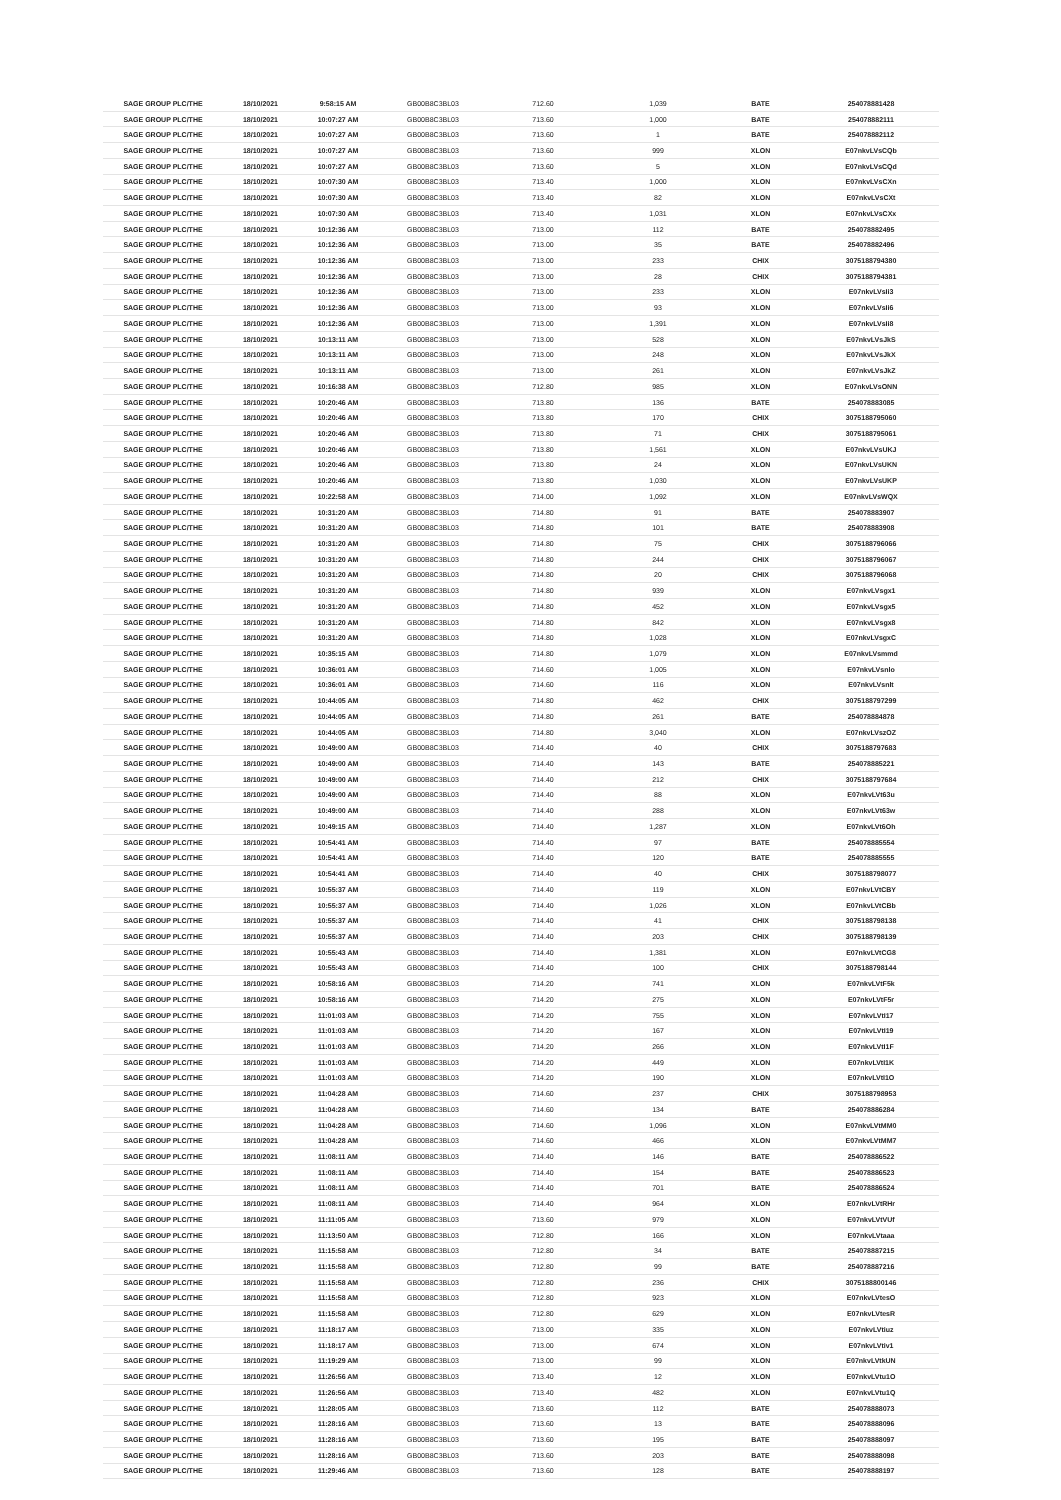| SAGE GROUP PLC/THE | 18/10/2021 | 9:58:15 AM | GB00B8C3BL03 | 712.60 | 1,039 | BATE | 254078881428 |
| SAGE GROUP PLC/THE | 18/10/2021 | 10:07:27 AM | GB00B8C3BL03 | 713.60 | 1,000 | BATE | 254078882111 |
| SAGE GROUP PLC/THE | 18/10/2021 | 10:07:27 AM | GB00B8C3BL03 | 713.60 | 1 | BATE | 254078882112 |
| SAGE GROUP PLC/THE | 18/10/2021 | 10:07:27 AM | GB00B8C3BL03 | 713.60 | 999 | XLON | E07nkvLVsCQb |
| SAGE GROUP PLC/THE | 18/10/2021 | 10:07:27 AM | GB00B8C3BL03 | 713.60 | 5 | XLON | E07nkvLVsCQd |
| SAGE GROUP PLC/THE | 18/10/2021 | 10:07:30 AM | GB00B8C3BL03 | 713.40 | 1,000 | XLON | E07nkvLVsCXn |
| SAGE GROUP PLC/THE | 18/10/2021 | 10:07:30 AM | GB00B8C3BL03 | 713.40 | 82 | XLON | E07nkvLVsCXt |
| SAGE GROUP PLC/THE | 18/10/2021 | 10:07:30 AM | GB00B8C3BL03 | 713.40 | 1,031 | XLON | E07nkvLVsCXx |
| SAGE GROUP PLC/THE | 18/10/2021 | 10:12:36 AM | GB00B8C3BL03 | 713.00 | 112 | BATE | 254078882495 |
| SAGE GROUP PLC/THE | 18/10/2021 | 10:12:36 AM | GB00B8C3BL03 | 713.00 | 35 | BATE | 254078882496 |
| SAGE GROUP PLC/THE | 18/10/2021 | 10:12:36 AM | GB00B8C3BL03 | 713.00 | 233 | CHIX | 3075188794380 |
| SAGE GROUP PLC/THE | 18/10/2021 | 10:12:36 AM | GB00B8C3BL03 | 713.00 | 28 | CHIX | 3075188794381 |
| SAGE GROUP PLC/THE | 18/10/2021 | 10:12:36 AM | GB00B8C3BL03 | 713.00 | 233 | XLON | E07nkvLVsIi3 |
| SAGE GROUP PLC/THE | 18/10/2021 | 10:12:36 AM | GB00B8C3BL03 | 713.00 | 93 | XLON | E07nkvLVsIi6 |
| SAGE GROUP PLC/THE | 18/10/2021 | 10:12:36 AM | GB00B8C3BL03 | 713.00 | 1,391 | XLON | E07nkvLVsIi8 |
| SAGE GROUP PLC/THE | 18/10/2021 | 10:13:11 AM | GB00B8C3BL03 | 713.00 | 528 | XLON | E07nkvLVsJkS |
| SAGE GROUP PLC/THE | 18/10/2021 | 10:13:11 AM | GB00B8C3BL03 | 713.00 | 248 | XLON | E07nkvLVsJkX |
| SAGE GROUP PLC/THE | 18/10/2021 | 10:13:11 AM | GB00B8C3BL03 | 713.00 | 261 | XLON | E07nkvLVsJkZ |
| SAGE GROUP PLC/THE | 18/10/2021 | 10:16:38 AM | GB00B8C3BL03 | 712.80 | 985 | XLON | E07nkvLVsONN |
| SAGE GROUP PLC/THE | 18/10/2021 | 10:20:46 AM | GB00B8C3BL03 | 713.80 | 136 | BATE | 254078883085 |
| SAGE GROUP PLC/THE | 18/10/2021 | 10:20:46 AM | GB00B8C3BL03 | 713.80 | 170 | CHIX | 3075188795060 |
| SAGE GROUP PLC/THE | 18/10/2021 | 10:20:46 AM | GB00B8C3BL03 | 713.80 | 71 | CHIX | 3075188795061 |
| SAGE GROUP PLC/THE | 18/10/2021 | 10:20:46 AM | GB00B8C3BL03 | 713.80 | 1,561 | XLON | E07nkvLVsUKJ |
| SAGE GROUP PLC/THE | 18/10/2021 | 10:20:46 AM | GB00B8C3BL03 | 713.80 | 24 | XLON | E07nkvLVsUKN |
| SAGE GROUP PLC/THE | 18/10/2021 | 10:20:46 AM | GB00B8C3BL03 | 713.80 | 1,030 | XLON | E07nkvLVsUKP |
| SAGE GROUP PLC/THE | 18/10/2021 | 10:22:58 AM | GB00B8C3BL03 | 714.00 | 1,092 | XLON | E07nkvLVsWQX |
| SAGE GROUP PLC/THE | 18/10/2021 | 10:31:20 AM | GB00B8C3BL03 | 714.80 | 91 | BATE | 254078883907 |
| SAGE GROUP PLC/THE | 18/10/2021 | 10:31:20 AM | GB00B8C3BL03 | 714.80 | 101 | BATE | 254078883908 |
| SAGE GROUP PLC/THE | 18/10/2021 | 10:31:20 AM | GB00B8C3BL03 | 714.80 | 75 | CHIX | 3075188796066 |
| SAGE GROUP PLC/THE | 18/10/2021 | 10:31:20 AM | GB00B8C3BL03 | 714.80 | 244 | CHIX | 3075188796067 |
| SAGE GROUP PLC/THE | 18/10/2021 | 10:31:20 AM | GB00B8C3BL03 | 714.80 | 20 | CHIX | 3075188796068 |
| SAGE GROUP PLC/THE | 18/10/2021 | 10:31:20 AM | GB00B8C3BL03 | 714.80 | 939 | XLON | E07nkvLVsgx1 |
| SAGE GROUP PLC/THE | 18/10/2021 | 10:31:20 AM | GB00B8C3BL03 | 714.80 | 452 | XLON | E07nkvLVsgx5 |
| SAGE GROUP PLC/THE | 18/10/2021 | 10:31:20 AM | GB00B8C3BL03 | 714.80 | 842 | XLON | E07nkvLVsgx8 |
| SAGE GROUP PLC/THE | 18/10/2021 | 10:31:20 AM | GB00B8C3BL03 | 714.80 | 1,028 | XLON | E07nkvLVsgxC |
| SAGE GROUP PLC/THE | 18/10/2021 | 10:35:15 AM | GB00B8C3BL03 | 714.80 | 1,079 | XLON | E07nkvLVsmmd |
| SAGE GROUP PLC/THE | 18/10/2021 | 10:36:01 AM | GB00B8C3BL03 | 714.60 | 1,005 | XLON | E07nkvLVsnlo |
| SAGE GROUP PLC/THE | 18/10/2021 | 10:36:01 AM | GB00B8C3BL03 | 714.60 | 116 | XLON | E07nkvLVsnlt |
| SAGE GROUP PLC/THE | 18/10/2021 | 10:44:05 AM | GB00B8C3BL03 | 714.80 | 462 | CHIX | 3075188797299 |
| SAGE GROUP PLC/THE | 18/10/2021 | 10:44:05 AM | GB00B8C3BL03 | 714.80 | 261 | BATE | 254078884878 |
| SAGE GROUP PLC/THE | 18/10/2021 | 10:44:05 AM | GB00B8C3BL03 | 714.80 | 3,040 | XLON | E07nkvLVszOZ |
| SAGE GROUP PLC/THE | 18/10/2021 | 10:49:00 AM | GB00B8C3BL03 | 714.40 | 40 | CHIX | 3075188797683 |
| SAGE GROUP PLC/THE | 18/10/2021 | 10:49:00 AM | GB00B8C3BL03 | 714.40 | 143 | BATE | 254078885221 |
| SAGE GROUP PLC/THE | 18/10/2021 | 10:49:00 AM | GB00B8C3BL03 | 714.40 | 212 | CHIX | 3075188797684 |
| SAGE GROUP PLC/THE | 18/10/2021 | 10:49:00 AM | GB00B8C3BL03 | 714.40 | 88 | XLON | E07nkvLVt63u |
| SAGE GROUP PLC/THE | 18/10/2021 | 10:49:00 AM | GB00B8C3BL03 | 714.40 | 288 | XLON | E07nkvLVt63w |
| SAGE GROUP PLC/THE | 18/10/2021 | 10:49:15 AM | GB00B8C3BL03 | 714.40 | 1,287 | XLON | E07nkvLVt6Oh |
| SAGE GROUP PLC/THE | 18/10/2021 | 10:54:41 AM | GB00B8C3BL03 | 714.40 | 97 | BATE | 254078885554 |
| SAGE GROUP PLC/THE | 18/10/2021 | 10:54:41 AM | GB00B8C3BL03 | 714.40 | 120 | BATE | 254078885555 |
| SAGE GROUP PLC/THE | 18/10/2021 | 10:54:41 AM | GB00B8C3BL03 | 714.40 | 40 | CHIX | 3075188798077 |
| SAGE GROUP PLC/THE | 18/10/2021 | 10:55:37 AM | GB00B8C3BL03 | 714.40 | 119 | XLON | E07nkvLVtCBY |
| SAGE GROUP PLC/THE | 18/10/2021 | 10:55:37 AM | GB00B8C3BL03 | 714.40 | 1,026 | XLON | E07nkvLVtCBb |
| SAGE GROUP PLC/THE | 18/10/2021 | 10:55:37 AM | GB00B8C3BL03 | 714.40 | 41 | CHIX | 3075188798138 |
| SAGE GROUP PLC/THE | 18/10/2021 | 10:55:37 AM | GB00B8C3BL03 | 714.40 | 203 | CHIX | 3075188798139 |
| SAGE GROUP PLC/THE | 18/10/2021 | 10:55:43 AM | GB00B8C3BL03 | 714.40 | 1,381 | XLON | E07nkvLVtCG8 |
| SAGE GROUP PLC/THE | 18/10/2021 | 10:55:43 AM | GB00B8C3BL03 | 714.40 | 100 | CHIX | 3075188798144 |
| SAGE GROUP PLC/THE | 18/10/2021 | 10:58:16 AM | GB00B8C3BL03 | 714.20 | 741 | XLON | E07nkvLVtF5k |
| SAGE GROUP PLC/THE | 18/10/2021 | 10:58:16 AM | GB00B8C3BL03 | 714.20 | 275 | XLON | E07nkvLVtF5r |
| SAGE GROUP PLC/THE | 18/10/2021 | 11:01:03 AM | GB00B8C3BL03 | 714.20 | 755 | XLON | E07nkvLVtI17 |
| SAGE GROUP PLC/THE | 18/10/2021 | 11:01:03 AM | GB00B8C3BL03 | 714.20 | 167 | XLON | E07nkvLVtI19 |
| SAGE GROUP PLC/THE | 18/10/2021 | 11:01:03 AM | GB00B8C3BL03 | 714.20 | 266 | XLON | E07nkvLVtI1F |
| SAGE GROUP PLC/THE | 18/10/2021 | 11:01:03 AM | GB00B8C3BL03 | 714.20 | 449 | XLON | E07nkvLVtI1K |
| SAGE GROUP PLC/THE | 18/10/2021 | 11:01:03 AM | GB00B8C3BL03 | 714.20 | 190 | XLON | E07nkvLVtI1O |
| SAGE GROUP PLC/THE | 18/10/2021 | 11:04:28 AM | GB00B8C3BL03 | 714.60 | 237 | CHIX | 3075188798953 |
| SAGE GROUP PLC/THE | 18/10/2021 | 11:04:28 AM | GB00B8C3BL03 | 714.60 | 134 | BATE | 254078886284 |
| SAGE GROUP PLC/THE | 18/10/2021 | 11:04:28 AM | GB00B8C3BL03 | 714.60 | 1,096 | XLON | E07nkvLVtMM0 |
| SAGE GROUP PLC/THE | 18/10/2021 | 11:04:28 AM | GB00B8C3BL03 | 714.60 | 466 | XLON | E07nkvLVtMM7 |
| SAGE GROUP PLC/THE | 18/10/2021 | 11:08:11 AM | GB00B8C3BL03 | 714.40 | 146 | BATE | 254078886522 |
| SAGE GROUP PLC/THE | 18/10/2021 | 11:08:11 AM | GB00B8C3BL03 | 714.40 | 154 | BATE | 254078886523 |
| SAGE GROUP PLC/THE | 18/10/2021 | 11:08:11 AM | GB00B8C3BL03 | 714.40 | 701 | BATE | 254078886524 |
| SAGE GROUP PLC/THE | 18/10/2021 | 11:08:11 AM | GB00B8C3BL03 | 714.40 | 964 | XLON | E07nkvLVtRHr |
| SAGE GROUP PLC/THE | 18/10/2021 | 11:11:05 AM | GB00B8C3BL03 | 713.60 | 979 | XLON | E07nkvLVtVUf |
| SAGE GROUP PLC/THE | 18/10/2021 | 11:13:50 AM | GB00B8C3BL03 | 712.80 | 166 | XLON | E07nkvLVtaaa |
| SAGE GROUP PLC/THE | 18/10/2021 | 11:15:58 AM | GB00B8C3BL03 | 712.80 | 34 | BATE | 254078887215 |
| SAGE GROUP PLC/THE | 18/10/2021 | 11:15:58 AM | GB00B8C3BL03 | 712.80 | 99 | BATE | 254078887216 |
| SAGE GROUP PLC/THE | 18/10/2021 | 11:15:58 AM | GB00B8C3BL03 | 712.80 | 236 | CHIX | 3075188800146 |
| SAGE GROUP PLC/THE | 18/10/2021 | 11:15:58 AM | GB00B8C3BL03 | 712.80 | 923 | XLON | E07nkvLVtesO |
| SAGE GROUP PLC/THE | 18/10/2021 | 11:15:58 AM | GB00B8C3BL03 | 712.80 | 629 | XLON | E07nkvLVtesR |
| SAGE GROUP PLC/THE | 18/10/2021 | 11:18:17 AM | GB00B8C3BL03 | 713.00 | 335 | XLON | E07nkvLVtiuz |
| SAGE GROUP PLC/THE | 18/10/2021 | 11:18:17 AM | GB00B8C3BL03 | 713.00 | 674 | XLON | E07nkvLVtiv1 |
| SAGE GROUP PLC/THE | 18/10/2021 | 11:19:29 AM | GB00B8C3BL03 | 713.00 | 99 | XLON | E07nkvLVtkUN |
| SAGE GROUP PLC/THE | 18/10/2021 | 11:26:56 AM | GB00B8C3BL03 | 713.40 | 12 | XLON | E07nkvLVtu1O |
| SAGE GROUP PLC/THE | 18/10/2021 | 11:26:56 AM | GB00B8C3BL03 | 713.40 | 482 | XLON | E07nkvLVtu1Q |
| SAGE GROUP PLC/THE | 18/10/2021 | 11:28:05 AM | GB00B8C3BL03 | 713.60 | 112 | BATE | 254078888073 |
| SAGE GROUP PLC/THE | 18/10/2021 | 11:28:16 AM | GB00B8C3BL03 | 713.60 | 13 | BATE | 254078888096 |
| SAGE GROUP PLC/THE | 18/10/2021 | 11:28:16 AM | GB00B8C3BL03 | 713.60 | 195 | BATE | 254078888097 |
| SAGE GROUP PLC/THE | 18/10/2021 | 11:28:16 AM | GB00B8C3BL03 | 713.60 | 203 | BATE | 254078888098 |
| SAGE GROUP PLC/THE | 18/10/2021 | 11:29:46 AM | GB00B8C3BL03 | 713.60 | 128 | BATE | 254078888197 |